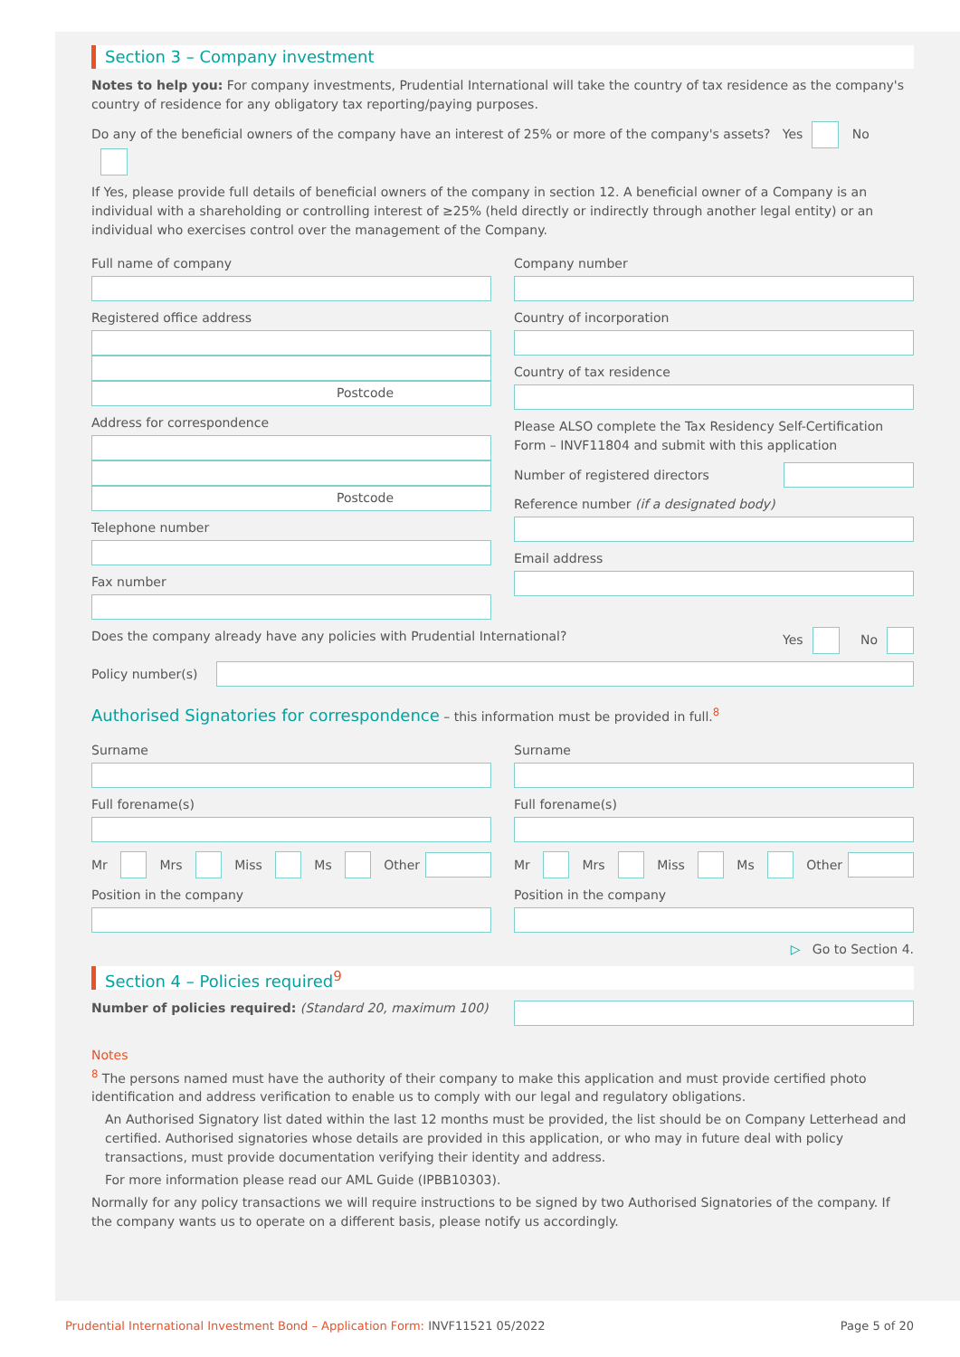Section 3 – Company investment
Notes to help you: For company investments, Prudential International will take the country of tax residence as the company's country of residence for any obligatory tax reporting/paying purposes.
Do any of the beneficial owners of the company have an interest of 25% or more of the company's assets? Yes No
If Yes, please provide full details of beneficial owners of the company in section 12. A beneficial owner of a Company is an individual with a shareholding or controlling interest of ≥25% (held directly or indirectly through another legal entity) or an individual who exercises control over the management of the Company.
Full name of company
Registered office address
Postcode
Address for correspondence
Postcode
Telephone number
Fax number
Company number
Country of incorporation
Country of tax residence
Please ALSO complete the Tax Residency Self-Certification Form – INVF11804 and submit with this application
Number of registered directors
Reference number (if a designated body)
Email address
Does the company already have any policies with Prudential International? Yes No
Policy number(s)
Authorised Signatories for correspondence – this information must be provided in full.<sup>8</sup>
Surname
Full forename(s)
Mr Mrs Miss Ms Other
Position in the company
Surname
Full forename(s)
Mr Mrs Miss Ms Other
Position in the company
▷ Go to Section 4.
Section 4 – Policies required<sup>9</sup>
Number of policies required: (Standard 20, maximum 100)
Notes
<sup>8</sup> The persons named must have the authority of their company to make this application and must provide certified photo identification and address verification to enable us to comply with our legal and regulatory obligations.
An Authorised Signatory list dated within the last 12 months must be provided, the list should be on Company Letterhead and certified. Authorised signatories whose details are provided in this application, or who may in future deal with policy transactions, must provide documentation verifying their identity and address.
For more information please read our AML Guide (IPBB10303).
Normally for any policy transactions we will require instructions to be signed by two Authorised Signatories of the company. If the company wants us to operate on a different basis, please notify us accordingly.
Prudential International Investment Bond – Application Form: INVF11521 05/2022 Page 5 of 20